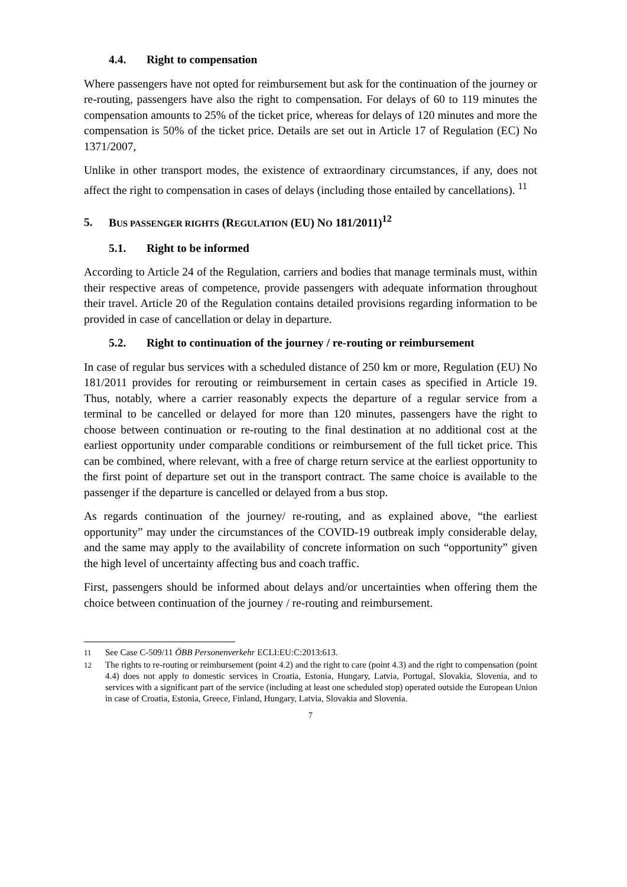4.4. Right to compensation
Where passengers have not opted for reimbursement but ask for the continuation of the journey or re-routing, passengers have also the right to compensation. For delays of 60 to 119 minutes the compensation amounts to 25% of the ticket price, whereas for delays of 120 minutes and more the compensation is 50% of the ticket price. Details are set out in Article 17 of Regulation (EC) No 1371/2007,
Unlike in other transport modes, the existence of extraordinary circumstances, if any, does not affect the right to compensation in cases of delays (including those entailed by cancellations). <sup>11</sup>
5. BUS PASSENGER RIGHTS (REGULATION (EU) NO 181/2011)<sup>12</sup>
5.1. Right to be informed
According to Article 24 of the Regulation, carriers and bodies that manage terminals must, within their respective areas of competence, provide passengers with adequate information throughout their travel. Article 20 of the Regulation contains detailed provisions regarding information to be provided in case of cancellation or delay in departure.
5.2. Right to continuation of the journey / re-routing or reimbursement
In case of regular bus services with a scheduled distance of 250 km or more, Regulation (EU) No 181/2011 provides for rerouting or reimbursement in certain cases as specified in Article 19. Thus, notably, where a carrier reasonably expects the departure of a regular service from a terminal to be cancelled or delayed for more than 120 minutes, passengers have the right to choose between continuation or re-routing to the final destination at no additional cost at the earliest opportunity under comparable conditions or reimbursement of the full ticket price. This can be combined, where relevant, with a free of charge return service at the earliest opportunity to the first point of departure set out in the transport contract. The same choice is available to the passenger if the departure is cancelled or delayed from a bus stop.
As regards continuation of the journey/ re-routing, and as explained above, “the earliest opportunity” may under the circumstances of the COVID-19 outbreak imply considerable delay, and the same may apply to the availability of concrete information on such “opportunity” given the high level of uncertainty affecting bus and coach traffic.
First, passengers should be informed about delays and/or uncertainties when offering them the choice between continuation of the journey / re-routing and reimbursement.
11 See Case C-509/11 ÖBB Personenverkehr ECLI:EU:C:2013:613.
12 The rights to re-routing or reimbursement (point 4.2) and the right to care (point 4.3) and the right to compensation (point 4.4) does not apply to domestic services in Croatia, Estonia, Hungary, Latvia, Portugal, Slovakia, Slovenia, and to services with a significant part of the service (including at least one scheduled stop) operated outside the European Union in case of Croatia, Estonia, Greece, Finland, Hungary, Latvia, Slovakia and Slovenia.
7